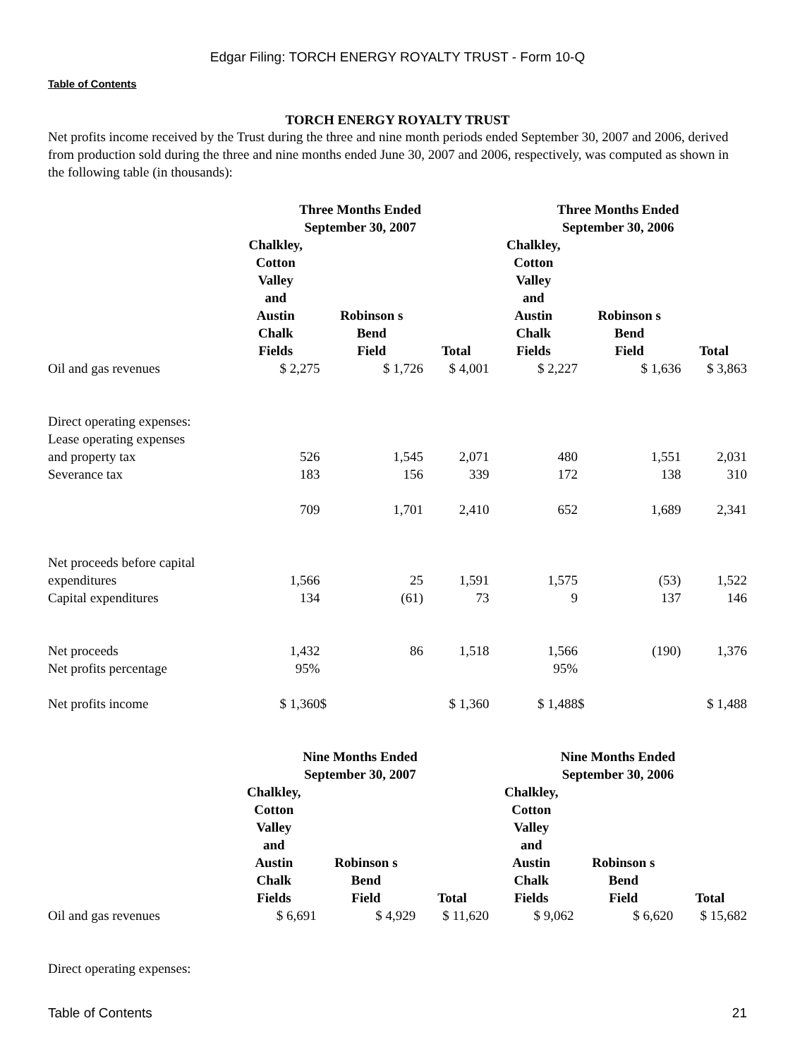Edgar Filing: TORCH ENERGY ROYALTY TRUST - Form 10-Q
Table of Contents
TORCH ENERGY ROYALTY TRUST
Net profits income received by the Trust during the three and nine month periods ended September 30, 2007 and 2006, derived from production sold during the three and nine months ended June 30, 2007 and 2006, respectively, was computed as shown in the following table (in thousands):
| | Three Months Ended September 30, 2007 | | | Three Months Ended September 30, 2006 | | |
| --- | --- | --- | --- | --- | --- | --- |
| | Chalkley, Cotton Valley and Austin Chalk Fields | Robinson s Bend Field | Total | Chalkley, Cotton Valley and Austin Chalk Fields | Robinson s Bend Field | Total |
| Oil and gas revenues | $ 2,275 | $ 1,726 | $ 4,001 | $ 2,227 | $ 1,636 | $ 3,863 |
| Direct operating expenses: | | | | | | |
| Lease operating expenses and property tax | 526 | 1,545 | 2,071 | 480 | 1,551 | 2,031 |
| Severance tax | 183 | 156 | 339 | 172 | 138 | 310 |
| | 709 | 1,701 | 2,410 | 652 | 1,689 | 2,341 |
| Net proceeds before capital expenditures | 1,566 | 25 | 1,591 | 1,575 | (53) | 1,522 |
| Capital expenditures | 134 | (61) | 73 | 9 | 137 | 146 |
| Net proceeds | 1,432 | 86 | 1,518 | 1,566 | (190) | 1,376 |
| Net profits percentage | 95% | | | 95% | | |
| Net profits income | $ 1,360 | $ | $ 1,360 | $ 1,488 | $ | $ 1,488 |
| | Nine Months Ended September 30, 2007 | | | Nine Months Ended September 30, 2006 | | |
| --- | --- | --- | --- | --- | --- | --- |
| | Chalkley, Cotton Valley and Austin Chalk Fields | Robinson s Bend Field | Total | Chalkley, Cotton Valley and Austin Chalk Fields | Robinson s Bend Field | Total |
| Oil and gas revenues | $ 6,691 | $ 4,929 | $ 11,620 | $ 9,062 | $ 6,620 | $ 15,682 |
| Direct operating expenses: | | | | | | |
Table of Contents 21